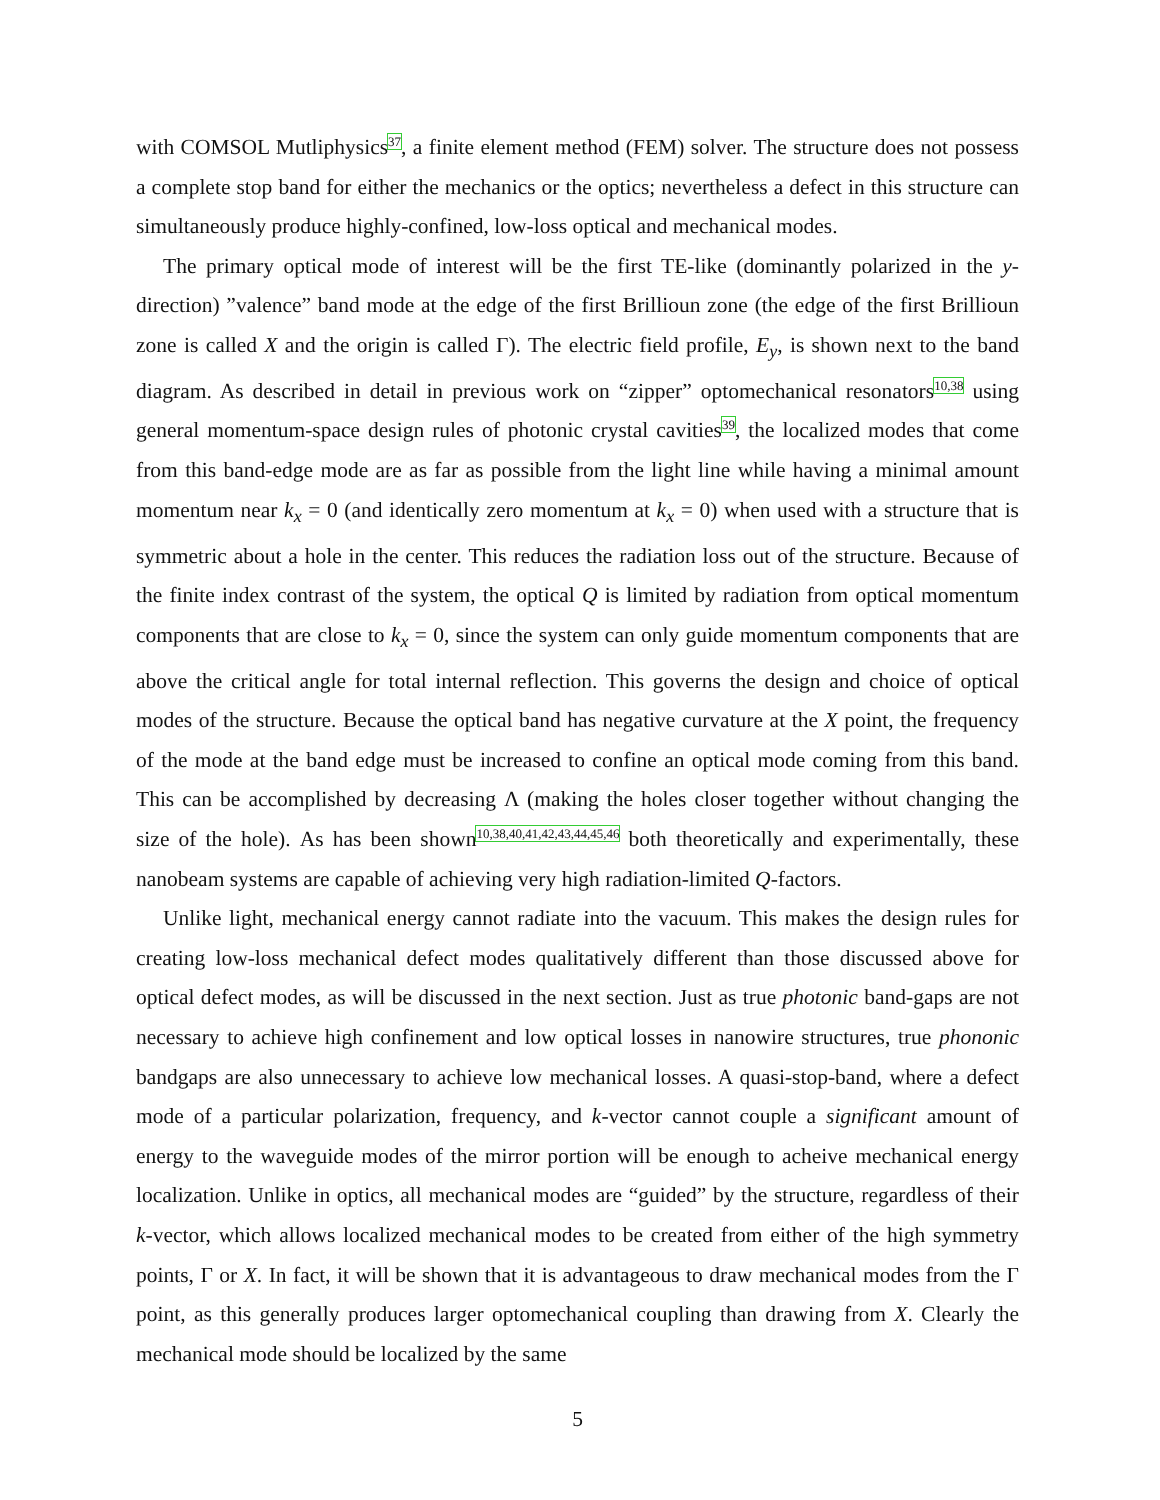with COMSOL Mutliphysics<sup>37</sup>, a finite element method (FEM) solver. The structure does not possess a complete stop band for either the mechanics or the optics; nevertheless a defect in this structure can simultaneously produce highly-confined, low-loss optical and mechanical modes.
The primary optical mode of interest will be the first TE-like (dominantly polarized in the y-direction) ”valence” band mode at the edge of the first Brillioun zone (the edge of the first Brillioun zone is called X and the origin is called Γ). The electric field profile, E<sub>y</sub>, is shown next to the band diagram. As described in detail in previous work on “zipper” optomechanical resonators<sup>10,38</sup> using general momentum-space design rules of photonic crystal cavities<sup>39</sup>, the localized modes that come from this band-edge mode are as far as possible from the light line while having a minimal amount momentum near k<sub>x</sub> = 0 (and identically zero momentum at k<sub>x</sub> = 0) when used with a structure that is symmetric about a hole in the center. This reduces the radiation loss out of the structure. Because of the finite index contrast of the system, the optical Q is limited by radiation from optical momentum components that are close to k<sub>x</sub> = 0, since the system can only guide momentum components that are above the critical angle for total internal reflection. This governs the design and choice of optical modes of the structure. Because the optical band has negative curvature at the X point, the frequency of the mode at the band edge must be increased to confine an optical mode coming from this band. This can be accomplished by decreasing Λ (making the holes closer together without changing the size of the hole). As has been shown<sup>10,38,40,41,42,43,44,45,46</sup> both theoretically and experimentally, these nanobeam systems are capable of achieving very high radiation-limited Q-factors.
Unlike light, mechanical energy cannot radiate into the vacuum. This makes the design rules for creating low-loss mechanical defect modes qualitatively different than those discussed above for optical defect modes, as will be discussed in the next section. Just as true photonic band-gaps are not necessary to achieve high confinement and low optical losses in nanowire structures, true phononic bandgaps are also unnecessary to achieve low mechanical losses. A quasi-stop-band, where a defect mode of a particular polarization, frequency, and k-vector cannot couple a significant amount of energy to the waveguide modes of the mirror portion will be enough to acheive mechanical energy localization. Unlike in optics, all mechanical modes are “guided” by the structure, regardless of their k-vector, which allows localized mechanical modes to be created from either of the high symmetry points, Γ or X. In fact, it will be shown that it is advantageous to draw mechanical modes from the Γ point, as this generally produces larger optomechanical coupling than drawing from X. Clearly the mechanical mode should be localized by the same
5